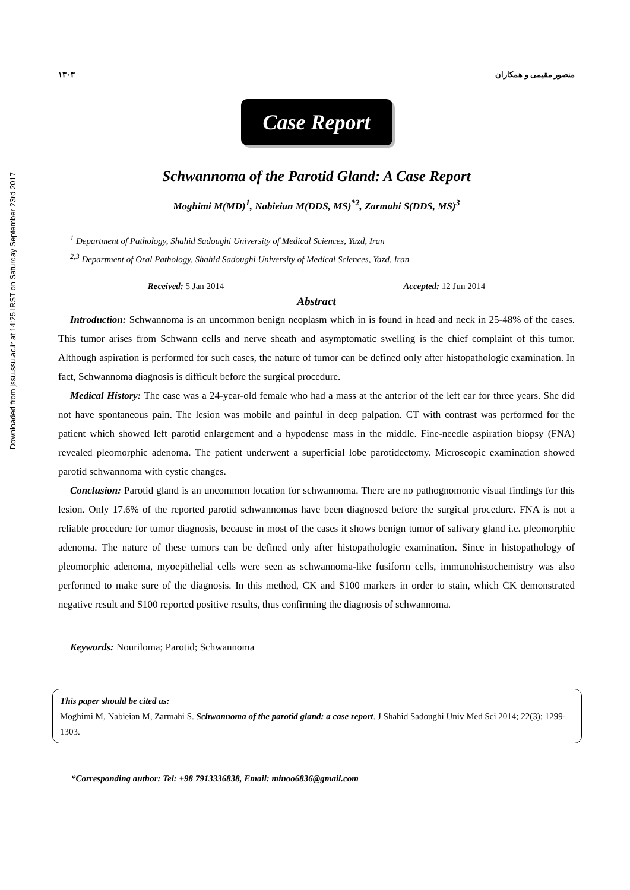Downloaded from jssu.ssu.ac.ir at 14:25 IRST on Saturday September 23rd 2017
۱۳۰۳ منصور مقیمی و همکاران
Case Report
Schwannoma of the Parotid Gland: A Case Report
Moghimi M(MD)<sup>1</sup>, Nabieian M(DDS, MS)<sup>*2</sup>, Zarmahi S(DDS, MS)<sup>3</sup>
<sup>1</sup> Department of Pathology, Shahid Sadoughi University of Medical Sciences, Yazd, Iran
<sup>2,3</sup> Department of Oral Pathology, Shahid Sadoughi University of Medical Sciences, Yazd, Iran
Received: 5 Jan 2014 Accepted: 12 Jun 2014
Abstract
Introduction: Schwannoma is an uncommon benign neoplasm which in is found in head and neck in 25-48% of the cases. This tumor arises from Schwann cells and nerve sheath and asymptomatic swelling is the chief complaint of this tumor. Although aspiration is performed for such cases, the nature of tumor can be defined only after histopathologic examination. In fact, Schwannoma diagnosis is difficult before the surgical procedure.
Medical History: The case was a 24-year-old female who had a mass at the anterior of the left ear for three years. She did not have spontaneous pain. The lesion was mobile and painful in deep palpation. CT with contrast was performed for the patient which showed left parotid enlargement and a hypodense mass in the middle. Fine-needle aspiration biopsy (FNA) revealed pleomorphic adenoma. The patient underwent a superficial lobe parotidectomy. Microscopic examination showed parotid schwannoma with cystic changes.
Conclusion: Parotid gland is an uncommon location for schwannoma. There are no pathognomonic visual findings for this lesion. Only 17.6% of the reported parotid schwannomas have been diagnosed before the surgical procedure. FNA is not a reliable procedure for tumor diagnosis, because in most of the cases it shows benign tumor of salivary gland i.e. pleomorphic adenoma. The nature of these tumors can be defined only after histopathologic examination. Since in histopathology of pleomorphic adenoma, myoepithelial cells were seen as schwannoma-like fusiform cells, immunohistochemistry was also performed to make sure of the diagnosis. In this method, CK and S100 markers in order to stain, which CK demonstrated negative result and S100 reported positive results, thus confirming the diagnosis of schwannoma.
Keywords: Nouriloma; Parotid; Schwannoma
This paper should be cited as:
Moghimi M, Nabieian M, Zarmahi S. Schwannoma of the parotid gland: a case report. J Shahid Sadoughi Univ Med Sci 2014; 22(3): 1299-1303.
*Corresponding author: Tel: +98 7913336838, Email: minoo6836@gmail.com